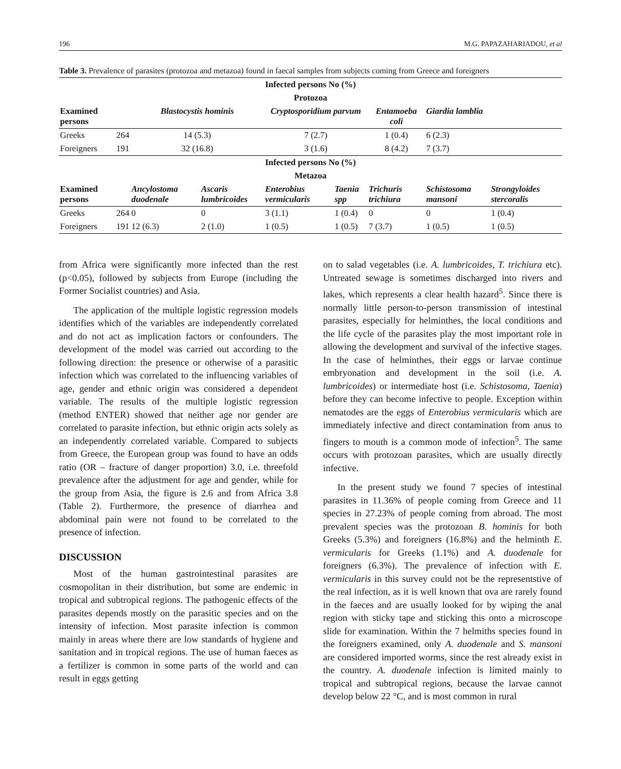196 M.G. PAPAZAHARIADOU, et al
Table 3. Prevalence of parasites (protozoa and metazoa) found in faecal samples from subjects coming from Greece and foreigners
| Infected persons No (%) | | | | | | | | |
| --- | --- | --- | --- | --- | --- | --- | --- | --- |
| Protozoa | | | | | | | | |
| Examined persons | | Blastocystis hominis | | Cryptosporidium parvum | | Entamoeba coli | Giardia lamblia | |
| Greeks | 264 | 14 (5.3) | | 7 (2.7) | | 1 (0.4) | 6 (2.3) | |
| Foreigners | 191 | 32 (16.8) | | 3 (1.6) | | 8 (4.2) | 7 (3.7) | |
| Infected persons No (%) | | | | | | | | |
| Metazoa | | | | | | | | |
| Examined persons | | Ancylostoma duodenale | Ascaris lumbricoides | Enterobius vermicularis | Taenia spp | Trichuris trichiura | Schistosoma mansoni | Strongyloides stercoralis |
| Greeks | 264 | 0 | 0 | 3 (1.1) | 1 (0.4) | 0 | 0 | 1 (0.4) |
| Foreigners | 191 | 12 (6.3) | 2 (1.0) | 1 (0.5) | 1 (0.5) | 7 (3.7) | 1 (0.5) | 1 (0.5) |
from Africa were significantly more infected than the rest (p<0.05), followed by subjects from Europe (including the Former Socialist countries) and Asia.
The application of the multiple logistic regression models identifies which of the variables are independently correlated and do not act as implication factors or confounders. The development of the model was carried out according to the following direction: the presence or otherwise of a parasitic infection which was correlated to the influencing variables of age, gender and ethnic origin was considered a dependent variable. The results of the multiple logistic regression (method ENTER) showed that neither age nor gender are correlated to parasite infection, but ethnic origin acts solely as an independently correlated variable. Compared to subjects from Greece, the European group was found to have an odds ratio (OR – fracture of danger proportion) 3.0, i.e. threefold prevalence after the adjustment for age and gender, while for the group from Asia, the figure is 2.6 and from Africa 3.8 (Table 2). Furthermore, the presence of diarrhea and abdominal pain were not found to be correlated to the presence of infection.
DISCUSSION
Most of the human gastrointestinal parasites are cosmopolitan in their distribution, but some are endemic in tropical and subtropical regions. The pathogenic effects of the parasites depends mostly on the parasitic species and on the intensity of infection. Most parasite infection is common mainly in areas where there are low standards of hygiene and sanitation and in tropical regions. The use of human faeces as a fertilizer is common in some parts of the world and can result in eggs getting
on to salad vegetables (i.e. A. lumbricoides, T. trichiura etc). Untreated sewage is sometimes discharged into rivers and lakes, which represents a clear health hazard<sup>5</sup>. Since there is normally little person-to-person transmission of intestinal parasites, especially for helminthes, the local conditions and the life cycle of the parasites play the most important role in allowing the development and survival of the infective stages. In the case of helminthes, their eggs or larvae continue embryonation and development in the soil (i.e. A. lumbricoides) or intermediate host (i.e. Schistosoma, Taenia) before they can become infective to people. Exception within nematodes are the eggs of Enterobius vermicularis which are immediately infective and direct contamination from anus to fingers to mouth is a common mode of infection<sup>5</sup>. The same occurs with protozoan parasites, which are usually directly infective.
In the present study we found 7 species of intestinal parasites in 11.36% of people coming from Greece and 11 species in 27.23% of people coming from abroad. The most prevalent species was the protozoan B. hominis for both Greeks (5.3%) and foreigners (16.8%) and the helminth E. vermicularis for Greeks (1.1%) and A. duodenale for foreigners (6.3%). The prevalence of infection with E. vermicularis in this survey could not be the representstive of the real infection, as it is well known that ova are rarely found in the faeces and are usually looked for by wiping the anal region with sticky tape and sticking this onto a microscope slide for examination. Within the 7 helmiths species found in the foreigners examined, only A. duodenale and S. mansoni are considered imported worms, since the rest already exist in the country. A. duodenale infection is limited mainly to tropical and subtropical regions, because the larvae cannot develop below 22 °C, and is most common in rural